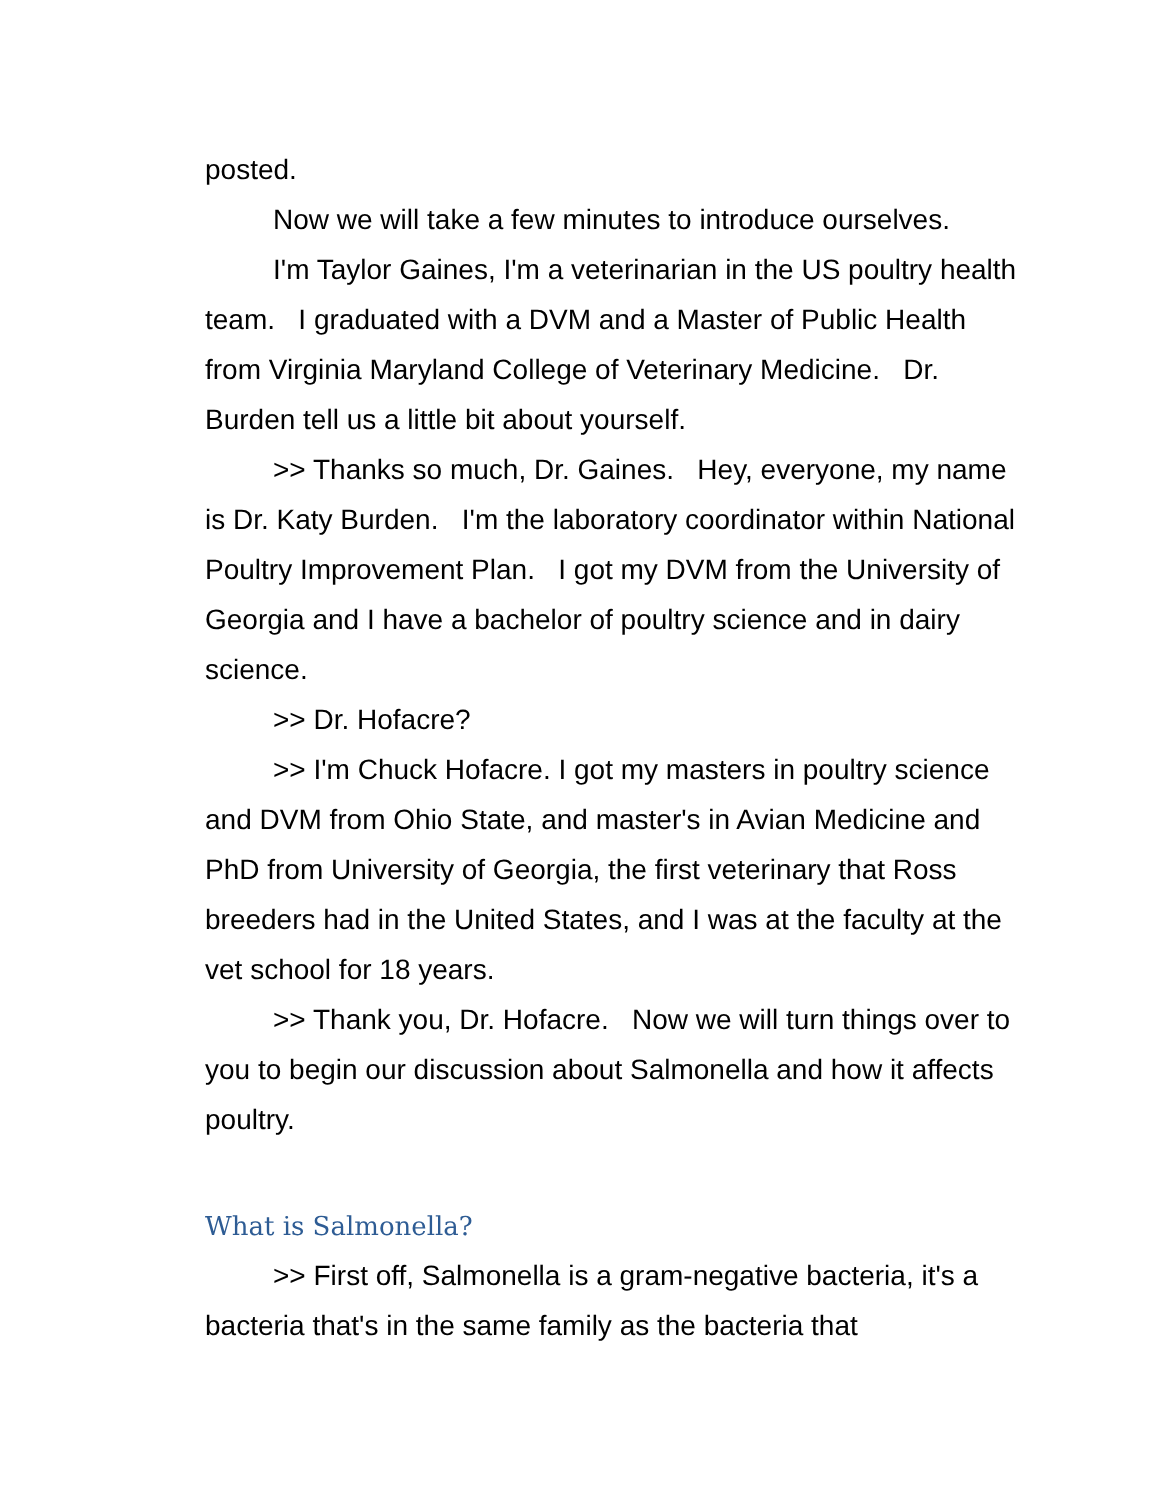posted.
Now we will take a few minutes to introduce ourselves.
I'm Taylor Gaines, I'm a veterinarian in the US poultry health team. I graduated with a DVM and a Master of Public Health from Virginia Maryland College of Veterinary Medicine. Dr. Burden tell us a little bit about yourself.
>> Thanks so much, Dr. Gaines. Hey, everyone, my name is Dr. Katy Burden. I'm the laboratory coordinator within National Poultry Improvement Plan. I got my DVM from the University of Georgia and I have a bachelor of poultry science and in dairy science.
>> Dr. Hofacre?
>> I'm Chuck Hofacre. I got my masters in poultry science and DVM from Ohio State, and master's in Avian Medicine and PhD from University of Georgia, the first veterinary that Ross breeders had in the United States, and I was at the faculty at the vet school for 18 years.
>> Thank you, Dr. Hofacre. Now we will turn things over to you to begin our discussion about Salmonella and how it affects poultry.
What is Salmonella?
>> First off, Salmonella is a gram-negative bacteria, it's a bacteria that's in the same family as the bacteria that